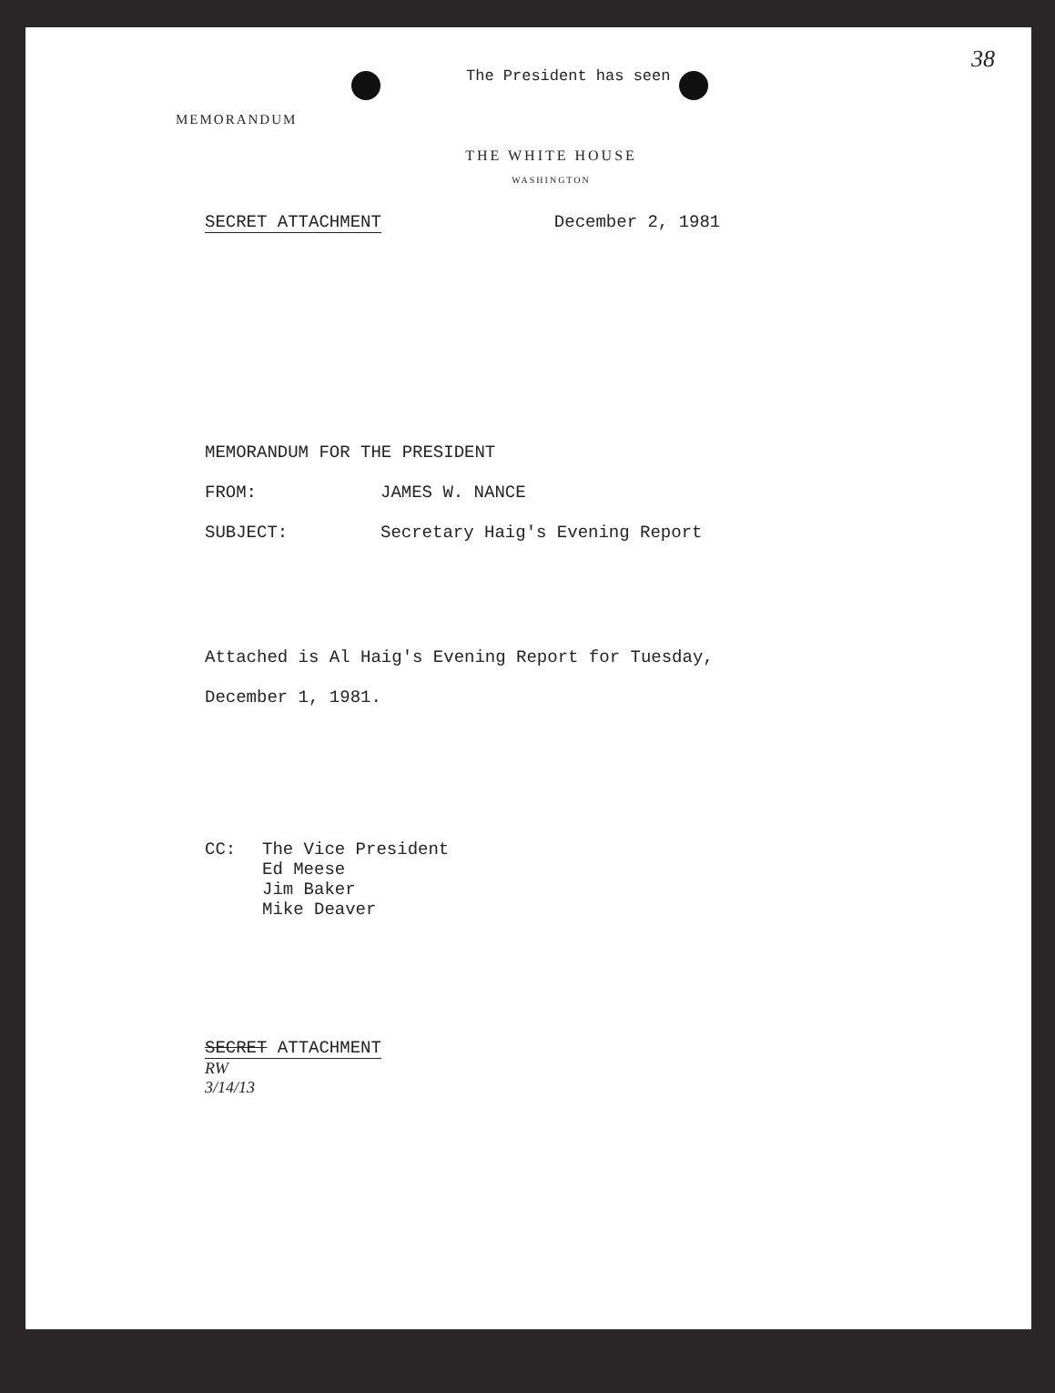38
The President has seen ___
MEMORANDUM
THE WHITE HOUSE
WASHINGTON
SECRET ATTACHMENT December 2, 1981
MEMORANDUM FOR THE PRESIDENT
FROM: JAMES W. NANCE
SUBJECT: Secretary Haig's Evening Report
Attached is Al Haig's Evening Report for Tuesday,
December 1, 1981.
CC: The Vice President
Ed Meese
Jim Baker
Mike Deaver
SECRET ATTACHMENT
RW
3/14/13